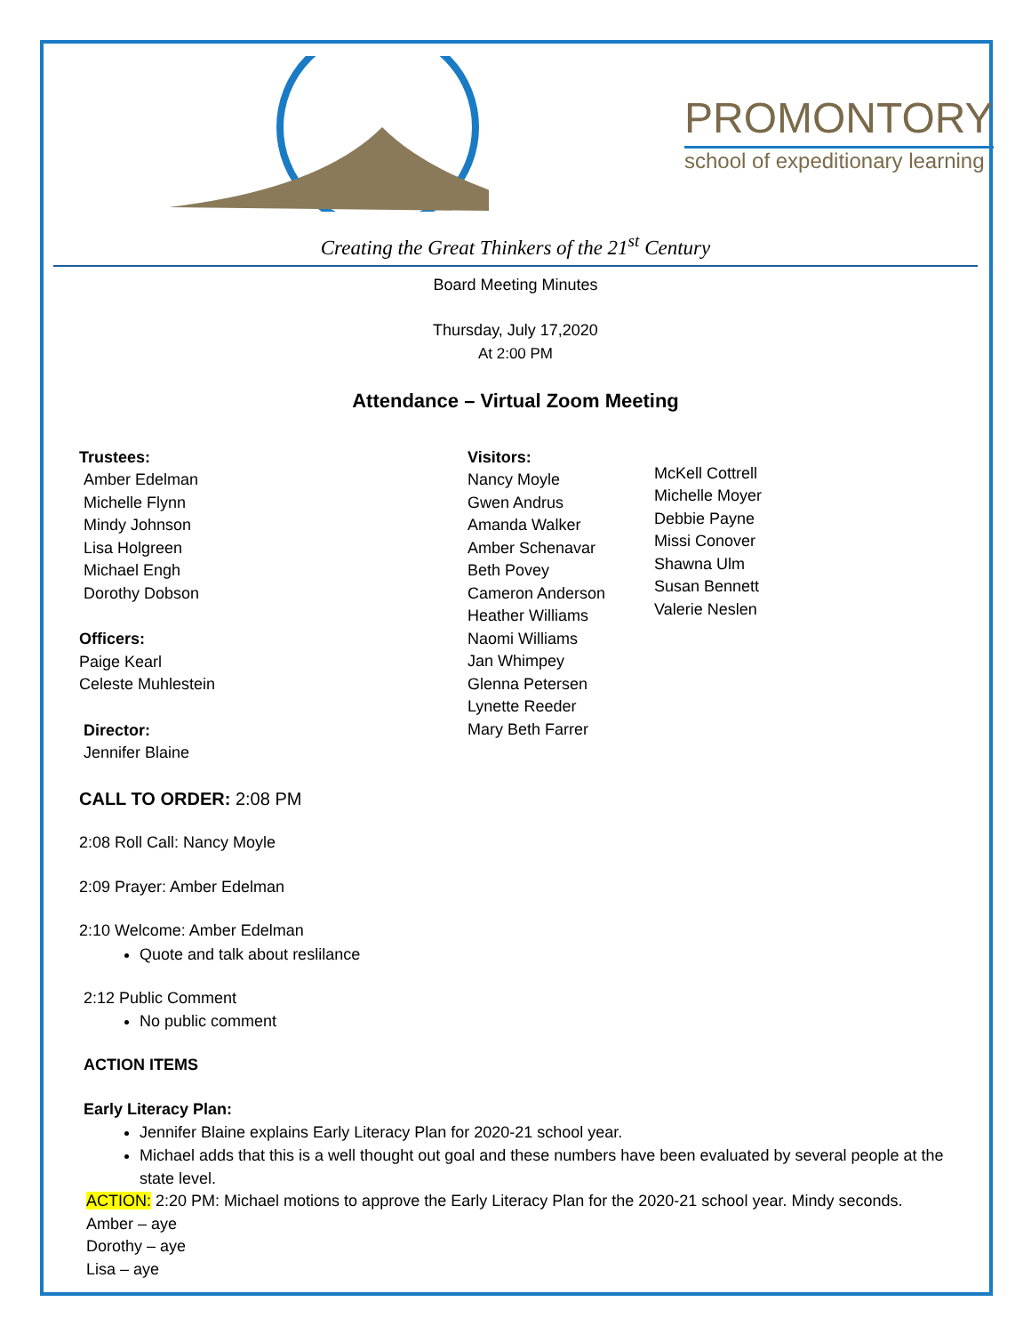PROMONTORY
school of expeditionary learning
Creating the Great Thinkers of the 21<sup>st</sup> Century
Board Meeting Minutes
Thursday, July 17,2020
At 2:00 PM
Attendance – Virtual Zoom Meeting
Trustees:
Amber Edelman
Michelle Flynn
Mindy Johnson
Lisa Holgreen
Michael Engh
Dorothy Dobson
Officers:
Paige Kearl
Celeste Muhlestein
Director:
Jennifer Blaine
Visitors:
Nancy Moyle
Gwen Andrus
Amanda Walker
Amber Schenavar
Beth Povey
Cameron Anderson
Heather Williams
Naomi Williams
Jan Whimpey
Glenna Petersen
Lynette Reeder
Mary Beth Farrer
McKell Cottrell
Michelle Moyer
Debbie Payne
Missi Conover
Shawna Ulm
Susan Bennett
Valerie Neslen
CALL TO ORDER: 2:08 PM
2:08 Roll Call: Nancy Moyle
2:09 Prayer: Amber Edelman
2:10 Welcome: Amber Edelman
Quote and talk about reslilance
2:12 Public Comment
No public comment
ACTION ITEMS
Early Literacy Plan:
Jennifer Blaine explains Early Literacy Plan for 2020-21 school year.
Michael adds that this is a well thought out goal and these numbers have been evaluated by several people at the state level.
ACTION: 2:20 PM: Michael motions to approve the Early Literacy Plan for the 2020-21 school year. Mindy seconds.
Amber – aye
Dorothy – aye
Lisa – aye